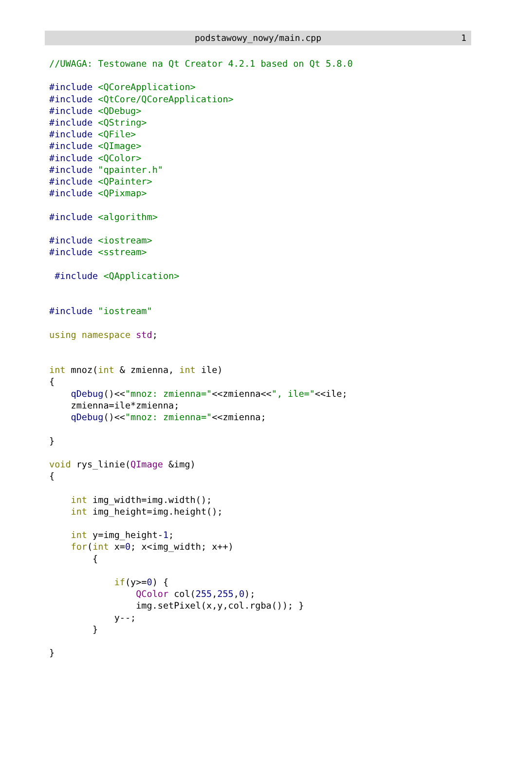podstawowy_nowy/main.cpp 1
//UWAGA: Testowane na Qt Creator 4.2.1 based on Qt 5.8.0

#include <QCoreApplication>
#include <QtCore/QCoreApplication>
#include <QDebug>
#include <QString>
#include <QFile>
#include <QImage>
#include <QColor>
#include "qpainter.h"
#include <QPainter>
#include <QPixmap>

#include <algorithm>

#include <iostream>
#include <sstream>

 #include <QApplication>


#include "iostream"

using namespace std;


int mnoz(int & zmienna, int ile)
{
    qDebug()<<"mnoz: zmienna="<<zmienna<<", ile="<<ile;
    zmienna=ile*zmienna;
    qDebug()<<"mnoz: zmienna="<<zmienna;

}

void rys_linie(QImage &img)
{

    int img_width=img.width();
    int img_height=img.height();

    int y=img_height-1;
    for(int x=0; x<img_width; x++)
        {

            if(y>=0) {
                QColor col(255,255,0);
                img.setPixel(x,y,col.rgba()); }
            y--;
        }

}